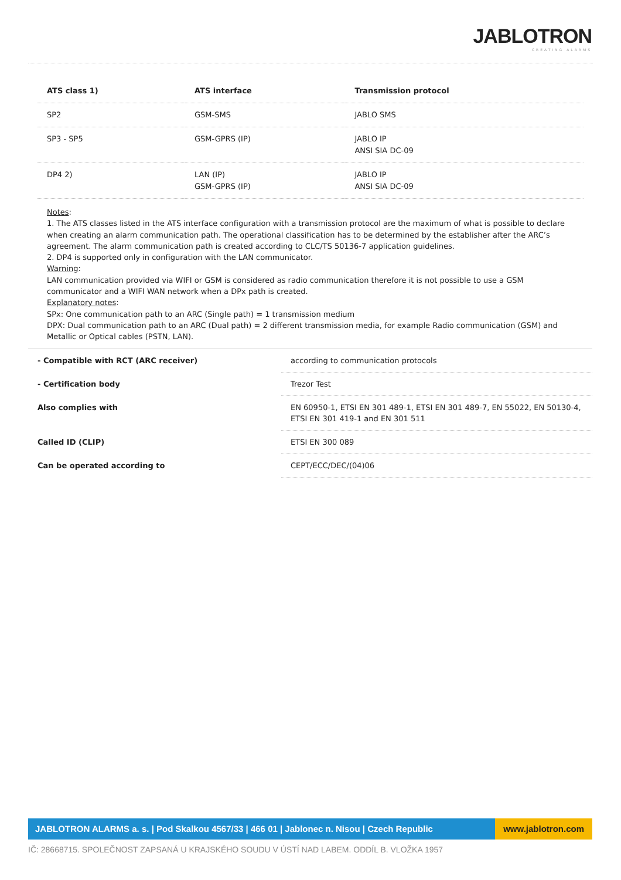JABLOTRON
CREATING ALARMS
| ATS class 1) | ATS interface | Transmission protocol |
| --- | --- | --- |
| SP2 | GSM-SMS | JABLO SMS |
| SP3 - SP5 | GSM-GPRS (IP) | JABLO IP ANSI SIA DC-09 |
| DP4 2) | LAN (IP) GSM-GPRS (IP) | JABLO IP ANSI SIA DC-09 |
Notes:
1. The ATS classes listed in the ATS interface configuration with a transmission protocol are the maximum of what is possible to declare when creating an alarm communication path. The operational classification has to be determined by the establisher after the ARC’s agreement. The alarm communication path is created according to CLC/TS 50136-7 application guidelines.
2. DP4 is supported only in configuration with the LAN communicator.
Warning:
LAN communication provided via WIFI or GSM is considered as radio communication therefore it is not possible to use a GSM communicator and a WIFI WAN network when a DPx path is created.
Explanatory notes:
SPx: One communication path to an ARC (Single path) = 1 transmission medium
DPX: Dual communication path to an ARC (Dual path) = 2 different transmission media, for example Radio communication (GSM) and Metallic or Optical cables (PSTN, LAN).
| - Compatible with RCT (ARC receiver) | according to communication protocols |
| - Certification body | Trezor Test |
| Also complies with | EN 60950-1, ETSI EN 301 489-1, ETSI EN 301 489-7, EN 55022, EN 50130-4, ETSI EN 301 419-1 and EN 301 511 |
| Called ID (CLIP) | ETSI EN 300 089 |
| Can be operated according to | CEPT/ECC/DEC/(04)06 |
JABLOTRON ALARMS a. s. | Pod Skalkou 4567/33 | 466 01 | Jablonec n. Nisou | Czech Republic
www.jablotron.com
IČ: 28668715. SPOLEČNOST ZAPSANÁ U KRAJSKÉHO SOUDU V ÚSTÍ NAD LABEM. ODDÍL B. VLOŽKA 1957